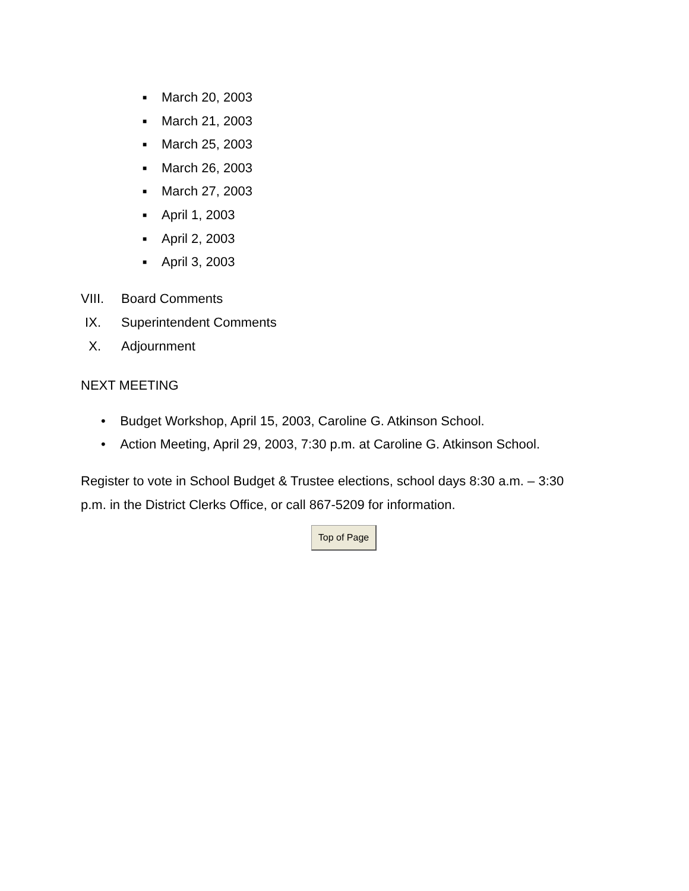■ March 20, 2003
■ March 21, 2003
■ March 25, 2003
■ March 26, 2003
■ March 27, 2003
■ April 1, 2003
■ April 2, 2003
■ April 3, 2003
VIII. Board Comments
IX. Superintendent Comments
X. Adjournment
NEXT MEETING
• Budget Workshop, April 15, 2003, Caroline G. Atkinson School.
• Action Meeting, April 29, 2003, 7:30 p.m. at Caroline G. Atkinson School.
Register to vote in School Budget & Trustee elections, school days 8:30 a.m. – 3:30
p.m. in the District Clerks Office, or call 867-5209 for information.
Top of Page